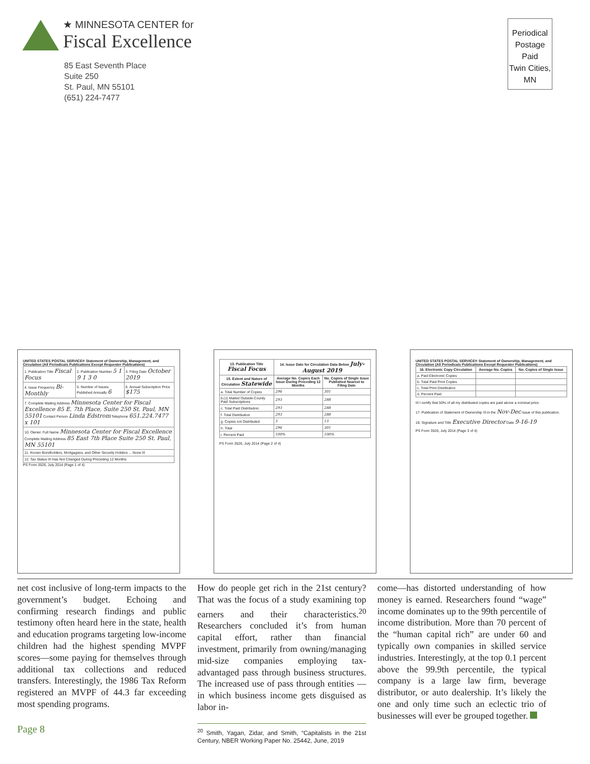★ MINNESOTA CENTER for
Fiscal Excellence
85 East Seventh Place
Suite 250
St. Paul, MN 55101
(651) 224-7477
Periodical
Postage
Paid
Twin Cities,
MN
UNITED STATES POSTAL SERVICE® Statement of Ownership, Management, and Circulation (All Periodicals Publications Except Requester Publications)
| 1. Publication Title Fiscal Focus | 2. Publication Number 5 1 9 1 3 0 | 3. Filing Date October 2019 |
| 4. Issue Frequency Bi-Monthly | 5. Number of Issues Published Annually 6 | 6. Annual Subscription Price $175 |
| 7. Complete Mailing Address Minnesota Center for Fiscal Excellence 85 E. 7th Place, Suite 250 St. Paul, MN 55101 Contact Person Linda Edstrom Telephone 651.224.7477 x 101 | | |
| 10. Owner. Full Name Minnesota Center for Fiscal Excellence Complete Mailing Address 85 East 7th Place Suite 250 St. Paul, MN 55101 | | |
| 11. Known Bondholders, Mortgagees, and Other Security Holders ... None ☒ | | |
| 12. Tax Status ☒ Has Not Changed During Preceding 12 Months | | |
PS Form 3526, July 2014 (Page 1 of 4)
| 13. Publication Title Fiscal Focus | 14. Issue Date for Circulation Data Below July-August 2019 | |
| --- | --- | --- |
| 15. Extent and Nature of Circulation Statewide | Average No. Copies Each Issue During Preceding 12 Months | No. Copies of Single Issue Published Nearest to Filing Date |
| a. Total Number of Copies | 296 | 301 |
| b.(1) Mailed Outside-County Paid Subscriptions | 293 | 288 |
| c. Total Paid Distribution | 293 | 288 |
| f. Total Distribution | 293 | 288 |
| g. Copies not Distributed | 3 | 13 |
| h. Total | 296 | 301 |
| i. Percent Paid | 100% | 100% |
PS Form 3526, July 2014 (Page 2 of 4)
UNITED STATES POSTAL SERVICE® Statement of Ownership, Management, and Circulation (All Periodicals Publications Except Requester Publications)
| 16. Electronic Copy Circulation | Average No. Copies | No. Copies of Single Issue |
| --- | --- | --- |
| a. Paid Electronic Copies | | |
| b. Total Paid Print Copies | | |
| c. Total Print Distribution | | |
| d. Percent Paid | | |
☒ I certify that 50% of all my distributed copies are paid above a nominal price.
17. Publication of Statement of Ownership ☒ in the Nov-Dec issue of this publication.
18. Signature and Title Executive Director Date 9-16-19
PS Form 3526, July 2014 (Page 3 of 4)
net cost inclusive of long-term impacts to the government’s budget. Echoing and confirming research findings and public testimony often heard here in the state, health and education programs targeting low-income children had the highest spending MVPF scores—some paying for themselves through additional tax collections and reduced transfers. Interestingly, the 1986 Tax Reform registered an MVPF of 44.3 far exceeding most spending programs.
Page 8
How do people get rich in the 21st century? That was the focus of a study examining top earners and their characteristics.<sup>20</sup> Researchers concluded it’s from human capital effort, rather than financial investment, primarily from owning/managing mid-size companies employing tax-advantaged pass through business structures. The increased use of pass through entities — in which business income gets disguised as labor in-
<sup>20</sup> Smith, Yagan, Zidar, and Smith, “Capitalists in the 21st Century, NBER Working Paper No. 25442, June, 2019
come—has distorted understanding of how money is earned. Researchers found “wage” income dominates up to the 99th percentile of income distribution. More than 70 percent of the “human capital rich” are under 60 and typically own companies in skilled service industries. Interestingly, at the top 0.1 percent above the 99.9th percentile, the typical company is a large law firm, beverage distributor, or auto dealership. It’s likely the one and only time such an eclectic trio of businesses will ever be grouped together.